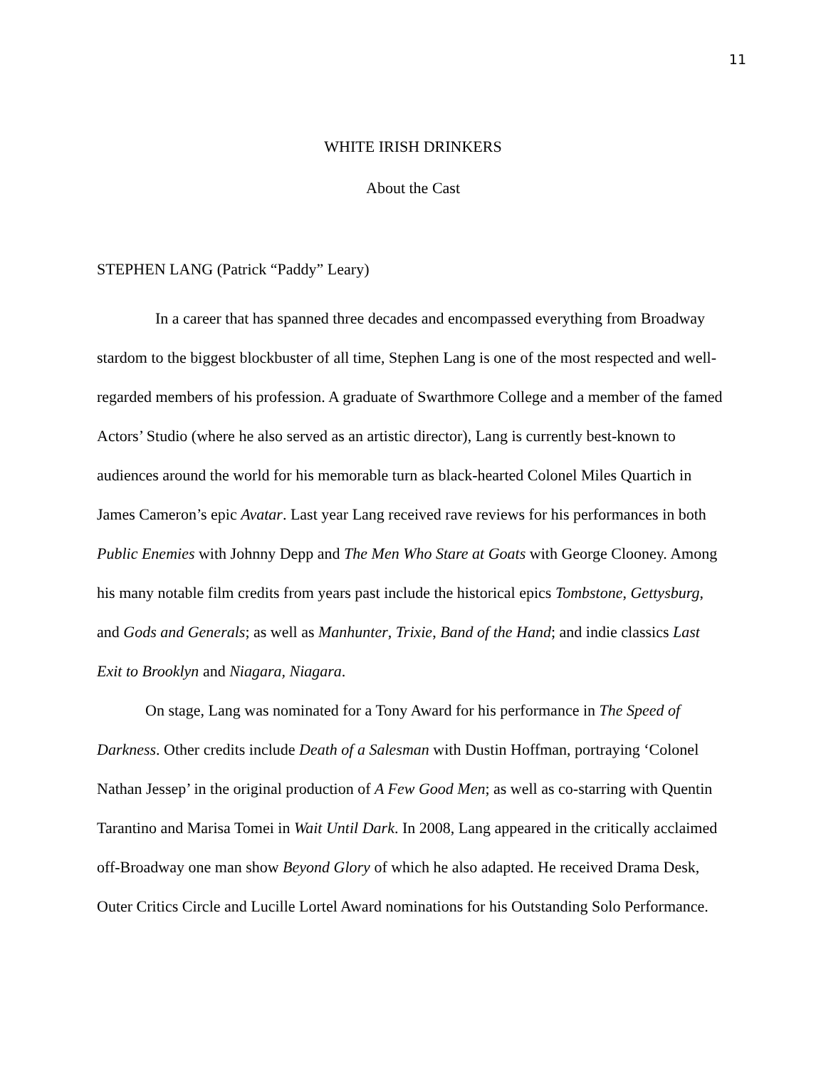11
WHITE IRISH DRINKERS
About the Cast
STEPHEN LANG (Patrick “Paddy” Leary)
In a career that has spanned three decades and encompassed everything from Broadway stardom to the biggest blockbuster of all time, Stephen Lang is one of the most respected and well-regarded members of his profession. A graduate of Swarthmore College and a member of the famed Actors’ Studio (where he also served as an artistic director), Lang is currently best-known to audiences around the world for his memorable turn as black-hearted Colonel Miles Quartich in James Cameron’s epic Avatar. Last year Lang received rave reviews for his performances in both Public Enemies with Johnny Depp and The Men Who Stare at Goats with George Clooney. Among his many notable film credits from years past include the historical epics Tombstone, Gettysburg, and Gods and Generals; as well as Manhunter, Trixie, Band of the Hand; and indie classics Last Exit to Brooklyn and Niagara, Niagara.
On stage, Lang was nominated for a Tony Award for his performance in The Speed of Darkness. Other credits include Death of a Salesman with Dustin Hoffman, portraying ‘Colonel Nathan Jessep’ in the original production of A Few Good Men; as well as co-starring with Quentin Tarantino and Marisa Tomei in Wait Until Dark. In 2008, Lang appeared in the critically acclaimed off-Broadway one man show Beyond Glory of which he also adapted. He received Drama Desk, Outer Critics Circle and Lucille Lortel Award nominations for his Outstanding Solo Performance.